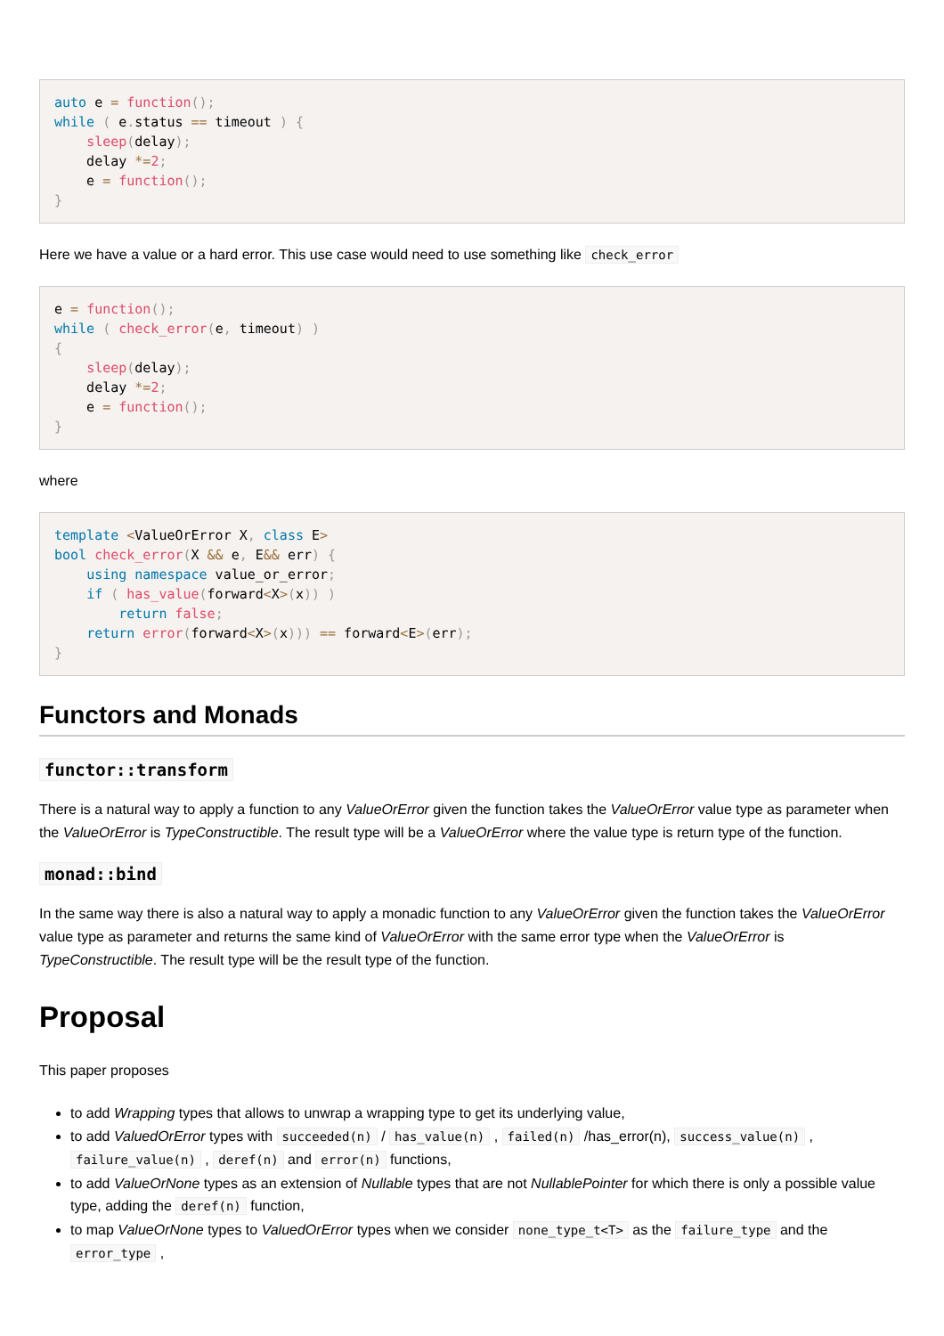auto e = function();
while ( e. status == timeout ) {
    sleep(delay);
    delay *=2;
    e = function();
}
Here we have a value or a hard error. This use case would need to use something like check_error
e = function();
while ( check_error(e, timeout) )
{
    sleep(delay);
    delay *=2;
    e = function();
}
where
template <ValueOrError X, class E>
bool check_error(X && e, E&& err) {
    using namespace value_or_error;
    if ( has_value(forward<X>(x)) )
        return false;
    return error(forward<X>(x))) == forward<E>(err);
}
Functors and Monads
functor::transform
There is a natural way to apply a function to any ValueOrError given the function takes the ValueOrError value type as parameter when the ValueOrError is TypeConstructible. The result type will be a ValueOrError where the value type is return type of the function.
monad::bind
In the same way there is also a natural way to apply a monadic function to any ValueOrError given the function takes the ValueOrError value type as parameter and returns the same kind of ValueOrError with the same error type when the ValueOrError is TypeConstructible. The result type will be the result type of the function.
Proposal
This paper proposes
to add Wrapping types that allows to unwrap a wrapping type to get its underlying value,
to add ValuedOrError types with succeeded(n) / has_value(n) , failed(n) /has_error(n), success_value(n) , failure_value(n) , deref(n) and error(n) functions,
to add ValueOrNone types as an extension of Nullable types that are not NullablePointer for which there is only a possible value type, adding the deref(n) function,
to map ValueOrNone types to ValuedOrError types when we consider none_type_t<T> as the failure_type and the error_type ,